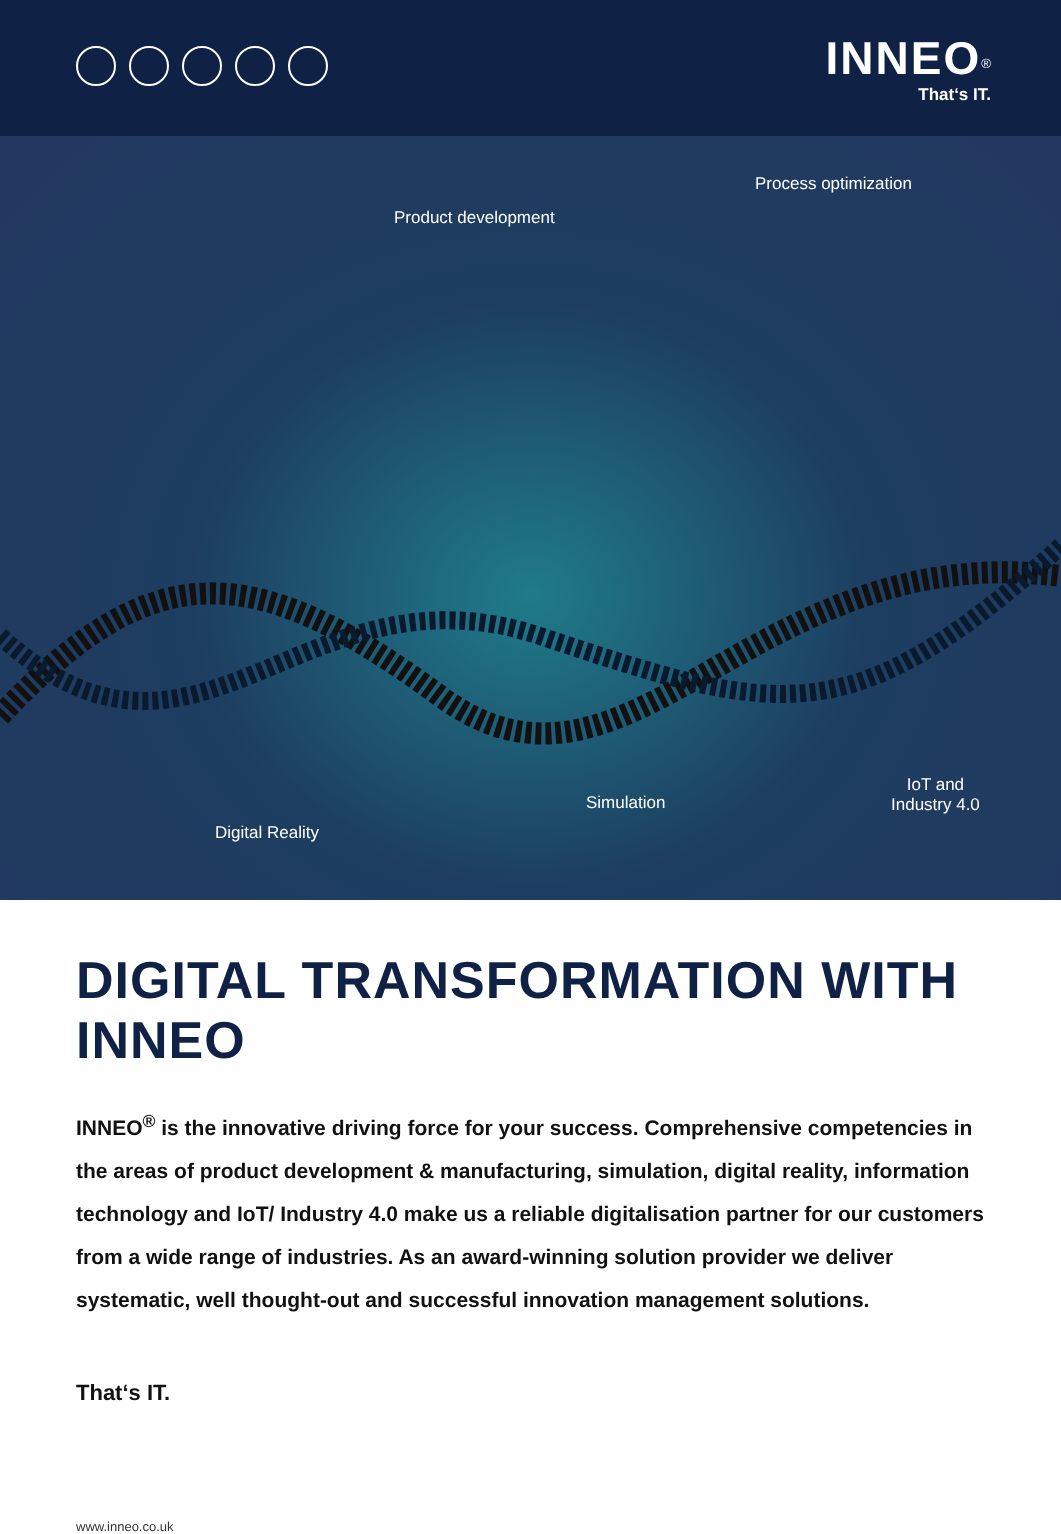INNEO<sup>®</sup>
That‘s IT.
Product development
Process optimization
Simulation
IoT and
Industry 4.0
Digital Reality
DIGITAL TRANSFORMATION WITH INNEO
INNEO<sup>®</sup> is the innovative driving force for your success. Comprehensive competencies in the areas of product development & manufacturing, simulation, digital reality, information technology and IoT/ Industry 4.0 make us a reliable digitalisation partner for our customers from a wide range of industries. As an award-winning solution provider we deliver systematic, well thought-out and successful innovation management solutions.
That‘s IT.
www.inneo.co.uk